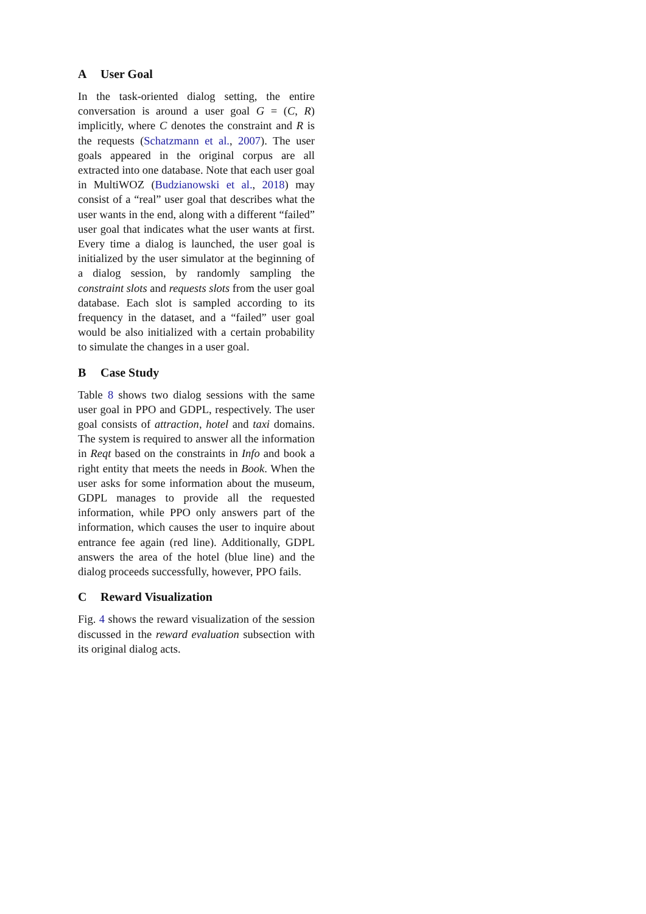A User Goal
In the task-oriented dialog setting, the entire conversation is around a user goal G = (C, R) implicitly, where C denotes the constraint and R is the requests (Schatzmann et al., 2007). The user goals appeared in the original corpus are all extracted into one database. Note that each user goal in MultiWOZ (Budzianowski et al., 2018) may consist of a “real” user goal that describes what the user wants in the end, along with a different “failed” user goal that indicates what the user wants at first. Every time a dialog is launched, the user goal is initialized by the user simulator at the beginning of a dialog session, by randomly sampling the constraint slots and requests slots from the user goal database. Each slot is sampled according to its frequency in the dataset, and a “failed” user goal would be also initialized with a certain probability to simulate the changes in a user goal.
B Case Study
Table 8 shows two dialog sessions with the same user goal in PPO and GDPL, respectively. The user goal consists of attraction, hotel and taxi domains. The system is required to answer all the information in Reqt based on the constraints in Info and book a right entity that meets the needs in Book. When the user asks for some information about the museum, GDPL manages to provide all the requested information, while PPO only answers part of the information, which causes the user to inquire about entrance fee again (red line). Additionally, GDPL answers the area of the hotel (blue line) and the dialog proceeds successfully, however, PPO fails.
C Reward Visualization
Fig. 4 shows the reward visualization of the session discussed in the reward evaluation subsection with its original dialog acts.